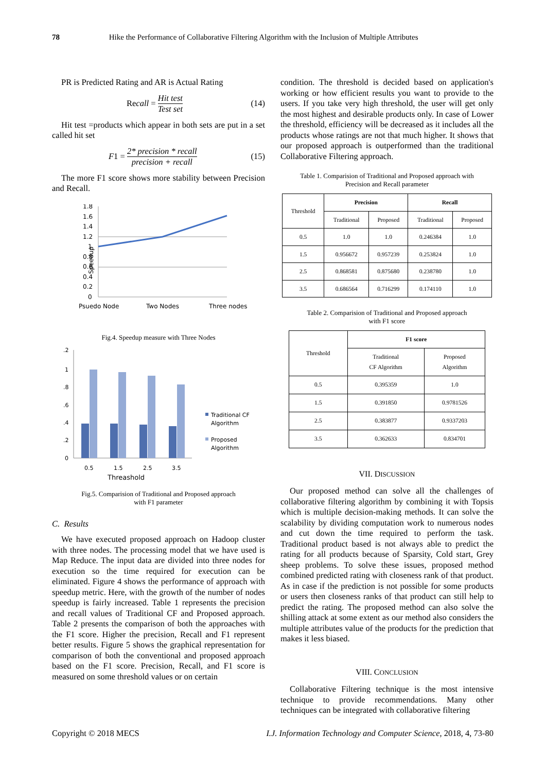78 Hike the Performance of Collaborative Filtering Algorithm with the Inclusion of Multiple Attributes
PR is Predicted Rating and AR is Actual Rating
Recall = Hit test Test set (14)
Hit test =products which appear in both sets are put in a set called hit set
F1 = 2* precision * recall precision + recall (15)
The more F1 score shows more stability between Precision and Recall.
Speedup
1.8
1.6
1.4
1.2
1
0.8
0.6
0.4
0.2
0
Psuedo Node
Two Nodes
Three nodes
Fig.4. Speedup measure with Three Nodes
.2
1
.8
.6
.4
.2
0
0.5
1.5
2.5
3.5
Threashold
Traditional CF
Algorithm
Proposed
Algorithm
Fig.5. Comparision of Traditional and Proposed approach
with F1 parameter
C. Results
We have executed proposed approach on Hadoop cluster with three nodes. The processing model that we have used is Map Reduce. The input data are divided into three nodes for execution so the time required for execution can be eliminated. Figure 4 shows the performance of approach with speedup metric. Here, with the growth of the number of nodes speedup is fairly increased. Table 1 represents the precision and recall values of Traditional CF and Proposed approach. Table 2 presents the comparison of both the approaches with the F1 score. Higher the precision, Recall and F1 represent better results. Figure 5 shows the graphical representation for comparison of both the conventional and proposed approach based on the F1 score. Precision, Recall, and F1 score is measured on some threshold values or on certain
condition. The threshold is decided based on application's working or how efficient results you want to provide to the users. If you take very high threshold, the user will get only the most highest and desirable products only. In case of Lower the threshold, efficiency will be decreased as it includes all the products whose ratings are not that much higher. It shows that our proposed approach is outperformed than the traditional Collaborative Filtering approach.
Table 1. Comparision of Traditional and Proposed approach with
Precision and Recall parameter
| Threshold | Precision | | Recall | |
| --- | --- | --- | --- | --- |
| | Traditional | Proposed | Traditional | Proposed |
| 0.5 | 1.0 | 1.0 | 0.246384 | 1.0 |
| 1.5 | 0.956672 | 0.957239 | 0.253824 | 1.0 |
| 2.5 | 0.868581 | 0.875680 | 0.238780 | 1.0 |
| 3.5 | 0.686564 | 0.716299 | 0.174110 | 1.0 |
Table 2. Comparision of Traditional and Proposed approach
with F1 score
| Threshold | F1 score | |
| --- | --- | --- |
| | Traditional CF Algorithm | Proposed Algorithm |
| 0.5 | 0.395359 | 1.0 |
| 1.5 | 0.391850 | 0.9781526 |
| 2.5 | 0.383877 | 0.9337203 |
| 3.5 | 0.362633 | 0.834701 |
VII. DISCUSSION
Our proposed method can solve all the challenges of collaborative filtering algorithm by combining it with Topsis which is multiple decision-making methods. It can solve the scalability by dividing computation work to numerous nodes and cut down the time required to perform the task. Traditional product based is not always able to predict the rating for all products because of Sparsity, Cold start, Grey sheep problems. To solve these issues, proposed method combined predicted rating with closeness rank of that product. As in case if the prediction is not possible for some products or users then closeness ranks of that product can still help to predict the rating. The proposed method can also solve the shilling attack at some extent as our method also considers the multiple attributes value of the products for the prediction that makes it less biased.
VIII. CONCLUSION
Collaborative Filtering technique is the most intensive technique to provide recommendations. Many other techniques can be integrated with collaborative filtering
Copyright © 2018 MECS I.J. Information Technology and Computer Science, 2018, 4, 73-80